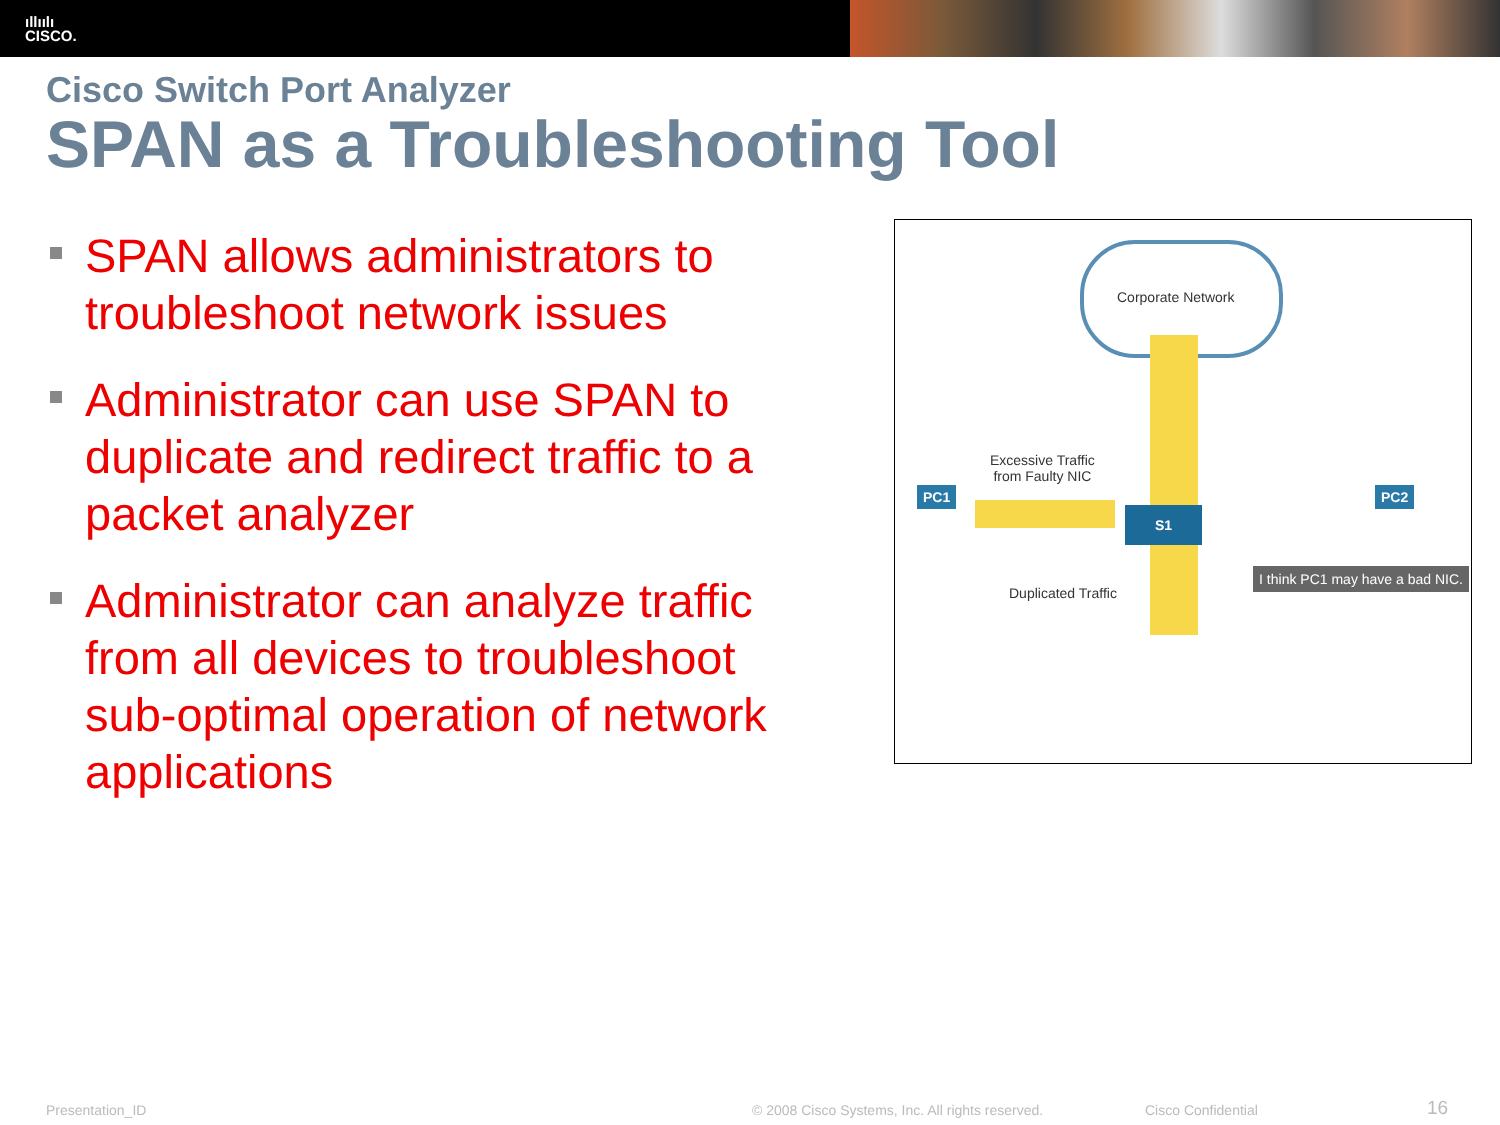ıllıılı
CISCO.
Cisco Switch Port Analyzer
SPAN as a Troubleshooting Tool
SPAN allows administrators to troubleshoot network issues
Administrator can use SPAN to duplicate and redirect traffic to a packet analyzer
Administrator can analyze traffic from all devices to troubleshoot sub-optimal operation of network applications
Corporate Network
Excessive Traffic
from Faulty NIC
PC1
S1
PC2
Duplicated Traffic
I think PC1 may have a bad NIC.
Presentation_ID
© 2008 Cisco Systems, Inc. All rights reserved.
Cisco Confidential 16